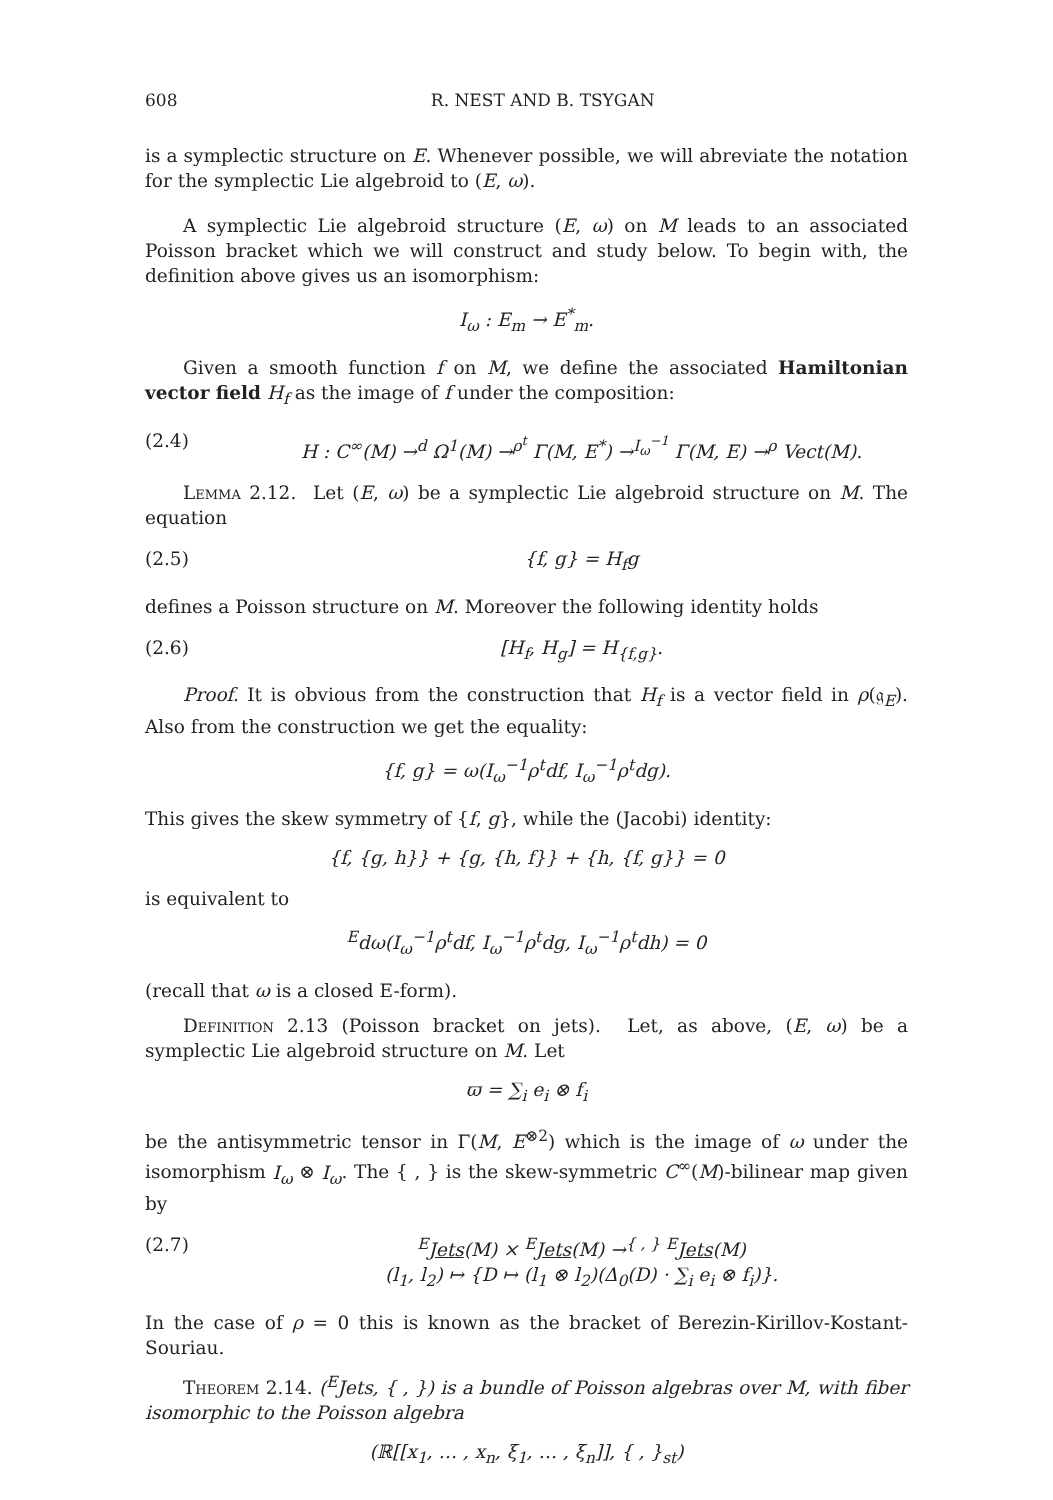608 R. NEST AND B. TSYGAN
is a symplectic structure on E. Whenever possible, we will abreviate the notation for the symplectic Lie algebroid to (E, ω).
A symplectic Lie algebroid structure (E, ω) on M leads to an associated Poisson bracket which we will construct and study below. To begin with, the definition above gives us an isomorphism:
I<sub>ω</sub> : E<sub>m</sub> → E<sup>*</sup><sub>m</sub>.
Given a smooth function f on M, we define the associated Hamiltonian vector field H<sub>f</sub> as the image of f under the composition:
(2.4) H : C<sup>∞</sup>(M) →<sup>d</sup> Ω<sup>1</sup>(M) →<sup>ρ<sup>t</sup></sup> Γ(M, E<sup>*</sup>) →<sup>I<sub>ω</sub><sup>−1</sup></sup> Γ(M, E) →<sup>ρ</sup> Vect(M).
Lemma 2.12. Let (E, ω) be a symplectic Lie algebroid structure on M. The equation
(2.5) {f, g} = H<sub>f</sub>g
defines a Poisson structure on M. Moreover the following identity holds
(2.6) [H<sub>f</sub>, H<sub>g</sub>] = H<sub>{f,g}</sub>.
Proof. It is obvious from the construction that H<sub>f</sub> is a vector field in ρ(𝔤<sub>E</sub>). Also from the construction we get the equality:
{f, g} = ω(I<sub>ω</sub><sup>−1</sup>ρ<sup>t</sup>df, I<sub>ω</sub><sup>−1</sup>ρ<sup>t</sup>dg).
This gives the skew symmetry of {f, g}, while the (Jacobi) identity:
{f, {g, h}} + {g, {h, f}} + {h, {f, g}} = 0
is equivalent to
<sup>E</sup>dω(I<sub>ω</sub><sup>−1</sup>ρ<sup>t</sup>df, I<sub>ω</sub><sup>−1</sup>ρ<sup>t</sup>dg, I<sub>ω</sub><sup>−1</sup>ρ<sup>t</sup>dh) = 0
(recall that ω is a closed E-form).
Definition 2.13 (Poisson bracket on jets). Let, as above, (E, ω) be a symplectic Lie algebroid structure on M. Let
ϖ = ∑<sub>i</sub> e<sub>i</sub> ⊗ f<sub>i</sub>
be the antisymmetric tensor in Γ(M, E<sup>⊗2</sup>) which is the image of ω under the isomorphism I<sub>ω</sub> ⊗ I<sub>ω</sub>. The { , } is the skew-symmetric C<sup>∞</sup>(M)-bilinear map given by
(2.7) <sup>E</sup>Jets(M) × <sup>E</sup>Jets(M) →<sup>{ , }</sup> <sup>E</sup>Jets(M)
(l<sub>1</sub>, l<sub>2</sub>) ↦ {D ↦ (l<sub>1</sub> ⊗ l<sub>2</sub>)(Δ<sub>0</sub>(D) · ∑<sub>i</sub> e<sub>i</sub> ⊗ f<sub>i</sub>)}.
In the case of ρ = 0 this is known as the bracket of Berezin-Kirillov-Kostant-Souriau.
Theorem 2.14. (<sup>E</sup>Jets, { , }) is a bundle of Poisson algebras over M, with fiber isomorphic to the Poisson algebra
(ℝ[[x<sub>1</sub>, … , x<sub>n</sub>, ξ<sub>1</sub>, … , ξ<sub>n</sub>]], { , }<sub>st</sub>)